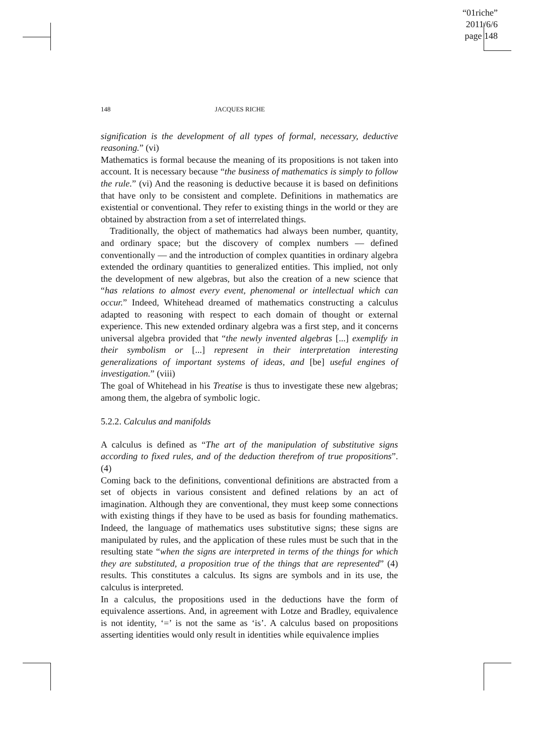“01riche”
2011/6/6
page 148
148 JACQUES RICHE
signification is the development of all types of formal, necessary, deductive reasoning.” (vi)
Mathematics is formal because the meaning of its propositions is not taken into account. It is necessary because “the business of mathematics is simply to follow the rule.” (vi) And the reasoning is deductive because it is based on definitions that have only to be consistent and complete. Definitions in mathematics are existential or conventional. They refer to existing things in the world or they are obtained by abstraction from a set of interrelated things.
Traditionally, the object of mathematics had always been number, quantity, and ordinary space; but the discovery of complex numbers — defined conventionally — and the introduction of complex quantities in ordinary algebra extended the ordinary quantities to generalized entities. This implied, not only the development of new algebras, but also the creation of a new science that “has relations to almost every event, phenomenal or intellectual which can occur.” Indeed, Whitehead dreamed of mathematics constructing a calculus adapted to reasoning with respect to each domain of thought or external experience. This new extended ordinary algebra was a first step, and it concerns universal algebra provided that “the newly invented algebras [...] exemplify in their symbolism or [...] represent in their interpretation interesting generalizations of important systems of ideas, and [be] useful engines of investigation.” (viii)
The goal of Whitehead in his Treatise is thus to investigate these new algebras; among them, the algebra of symbolic logic.
5.2.2. Calculus and manifolds
A calculus is defined as “The art of the manipulation of substitutive signs according to fixed rules, and of the deduction therefrom of true propositions”. (4)
Coming back to the definitions, conventional definitions are abstracted from a set of objects in various consistent and defined relations by an act of imagination. Although they are conventional, they must keep some connections with existing things if they have to be used as basis for founding mathematics. Indeed, the language of mathematics uses substitutive signs; these signs are manipulated by rules, and the application of these rules must be such that in the resulting state “when the signs are interpreted in terms of the things for which they are substituted, a proposition true of the things that are represented” (4) results. This constitutes a calculus. Its signs are symbols and in its use, the calculus is interpreted.
In a calculus, the propositions used in the deductions have the form of equivalence assertions. And, in agreement with Lotze and Bradley, equivalence is not identity, ‘=’ is not the same as ‘is’. A calculus based on propositions asserting identities would only result in identities while equivalence implies